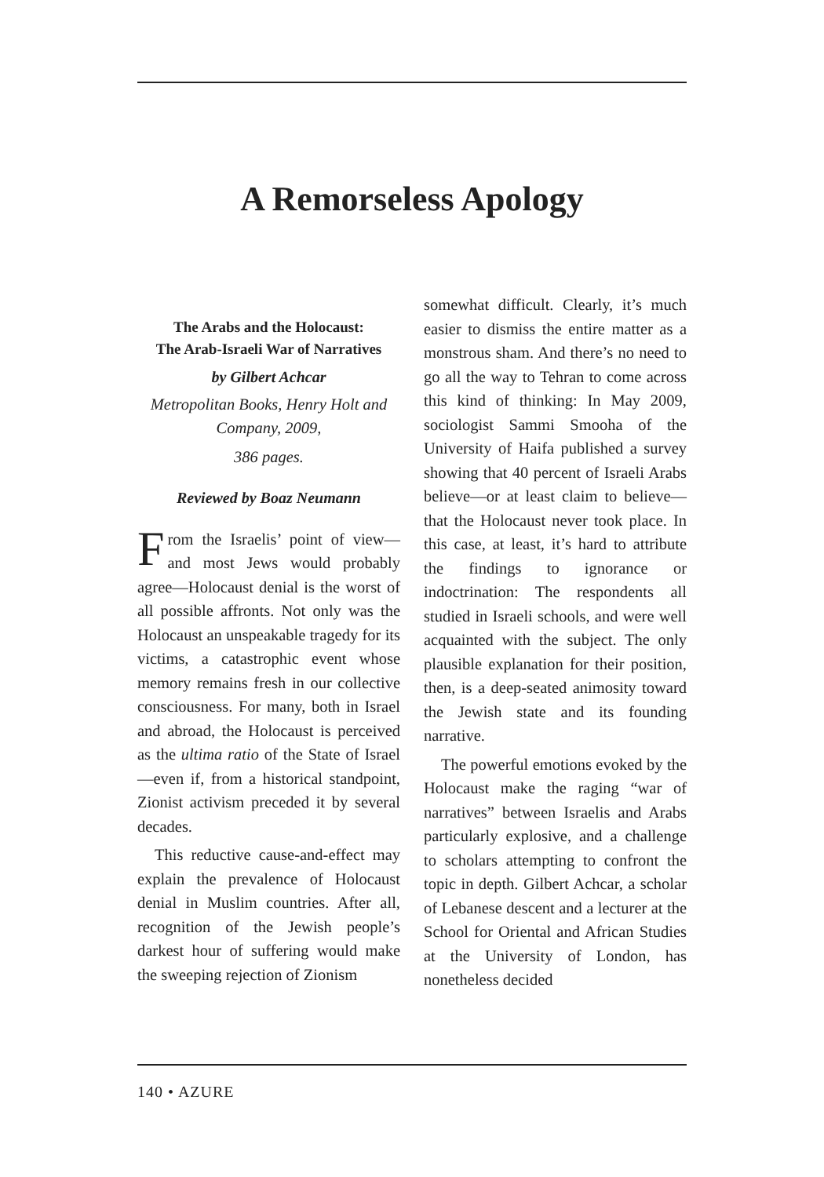A Remorseless Apology
The Arabs and the Holocaust:
The Arab-Israeli War of Narratives
by Gilbert Achcar
Metropolitan Books, Henry Holt and Company, 2009,
386 pages.
Reviewed by Boaz Neumann
From the Israelis’ point of view—and most Jews would probably agree—Holocaust denial is the worst of all possible affronts. Not only was the Holocaust an unspeakable tragedy for its victims, a catastrophic event whose memory remains fresh in our collective consciousness. For many, both in Israel and abroad, the Holocaust is perceived as the ultima ratio of the State of Israel—even if, from a historical standpoint, Zionist activism preceded it by several decades.
This reductive cause-and-effect may explain the prevalence of Holocaust denial in Muslim countries. After all, recognition of the Jewish people’s darkest hour of suffering would make the sweeping rejection of Zionism
somewhat difficult. Clearly, it’s much easier to dismiss the entire matter as a monstrous sham. And there’s no need to go all the way to Tehran to come across this kind of thinking: In May 2009, sociologist Sammi Smooha of the University of Haifa published a survey showing that 40 percent of Israeli Arabs believe—or at least claim to believe—that the Holocaust never took place. In this case, at least, it’s hard to attribute the findings to ignorance or indoctrination: The respondents all studied in Israeli schools, and were well acquainted with the subject. The only plausible explanation for their position, then, is a deep-seated animosity toward the Jewish state and its founding narrative.
The powerful emotions evoked by the Holocaust make the raging “war of narratives” between Israelis and Arabs particularly explosive, and a challenge to scholars attempting to confront the topic in depth. Gilbert Achcar, a scholar of Lebanese descent and a lecturer at the School for Oriental and African Studies at the University of London, has nonetheless decided
140 • AZURE